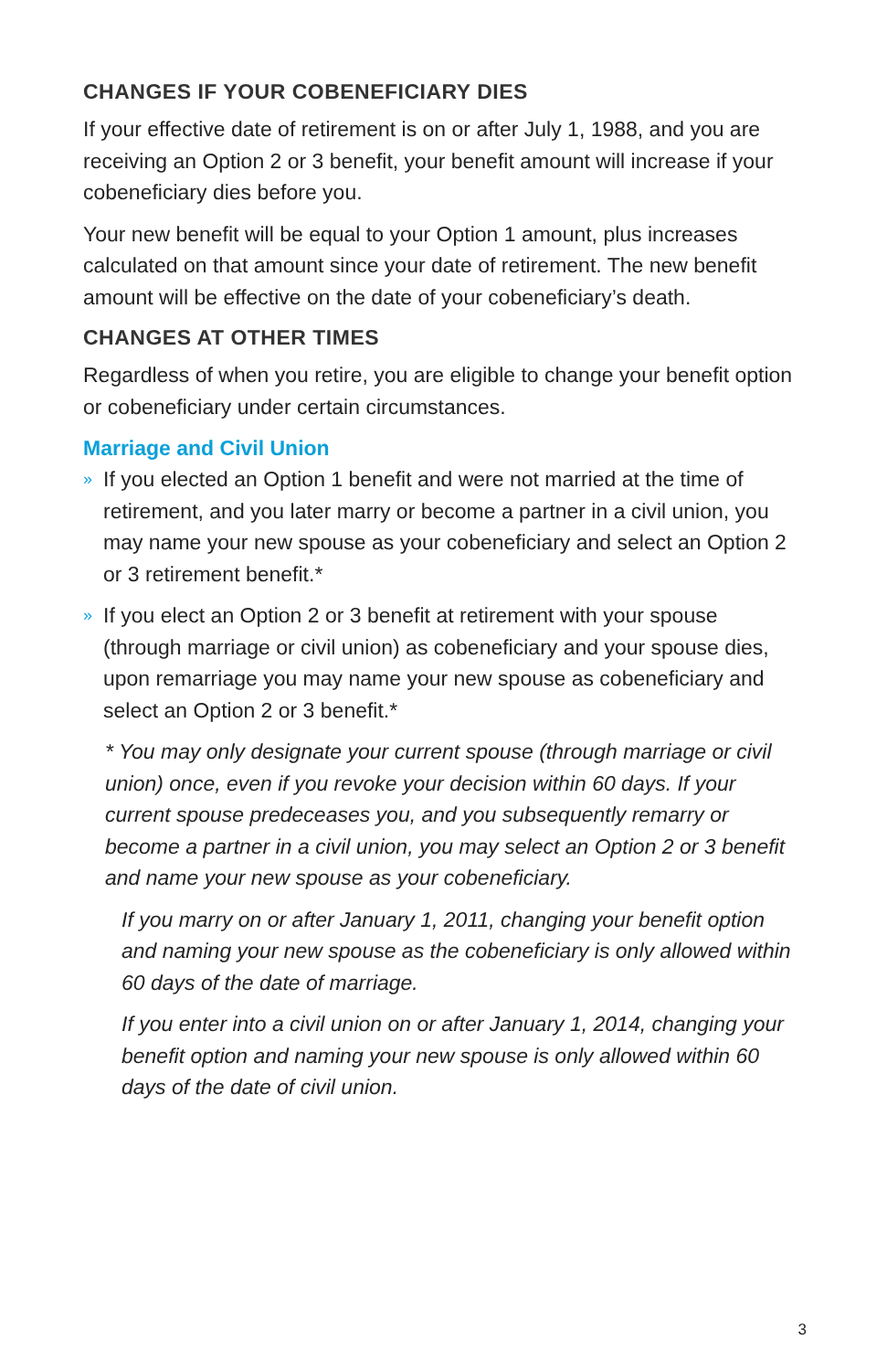CHANGES IF YOUR COBENEFICIARY DIES
If your effective date of retirement is on or after July 1, 1988, and you are receiving an Option 2 or 3 benefit, your benefit amount will increase if your cobeneficiary dies before you.
Your new benefit will be equal to your Option 1 amount, plus increases calculated on that amount since your date of retirement. The new benefit amount will be effective on the date of your cobeneficiary’s death.
CHANGES AT OTHER TIMES
Regardless of when you retire, you are eligible to change your benefit option or cobeneficiary under certain circumstances.
Marriage and Civil Union
» If you elected an Option 1 benefit and were not married at the time of retirement, and you later marry or become a partner in a civil union, you may name your new spouse as your cobeneficiary and select an Option 2 or 3 retirement benefit.*
» If you elect an Option 2 or 3 benefit at retirement with your spouse (through marriage or civil union) as cobeneficiary and your spouse dies, upon remarriage you may name your new spouse as cobeneficiary and select an Option 2 or 3 benefit.*
* You may only designate your current spouse (through marriage or civil union) once, even if you revoke your decision within 60 days. If your current spouse predeceases you, and you subsequently remarry or become a partner in a civil union, you may select an Option 2 or 3 benefit and name your new spouse as your cobeneficiary.
If you marry on or after January 1, 2011, changing your benefit option and naming your new spouse as the cobeneficiary is only allowed within 60 days of the date of marriage.
If you enter into a civil union on or after January 1, 2014, changing your benefit option and naming your new spouse is only allowed within 60 days of the date of civil union.
3